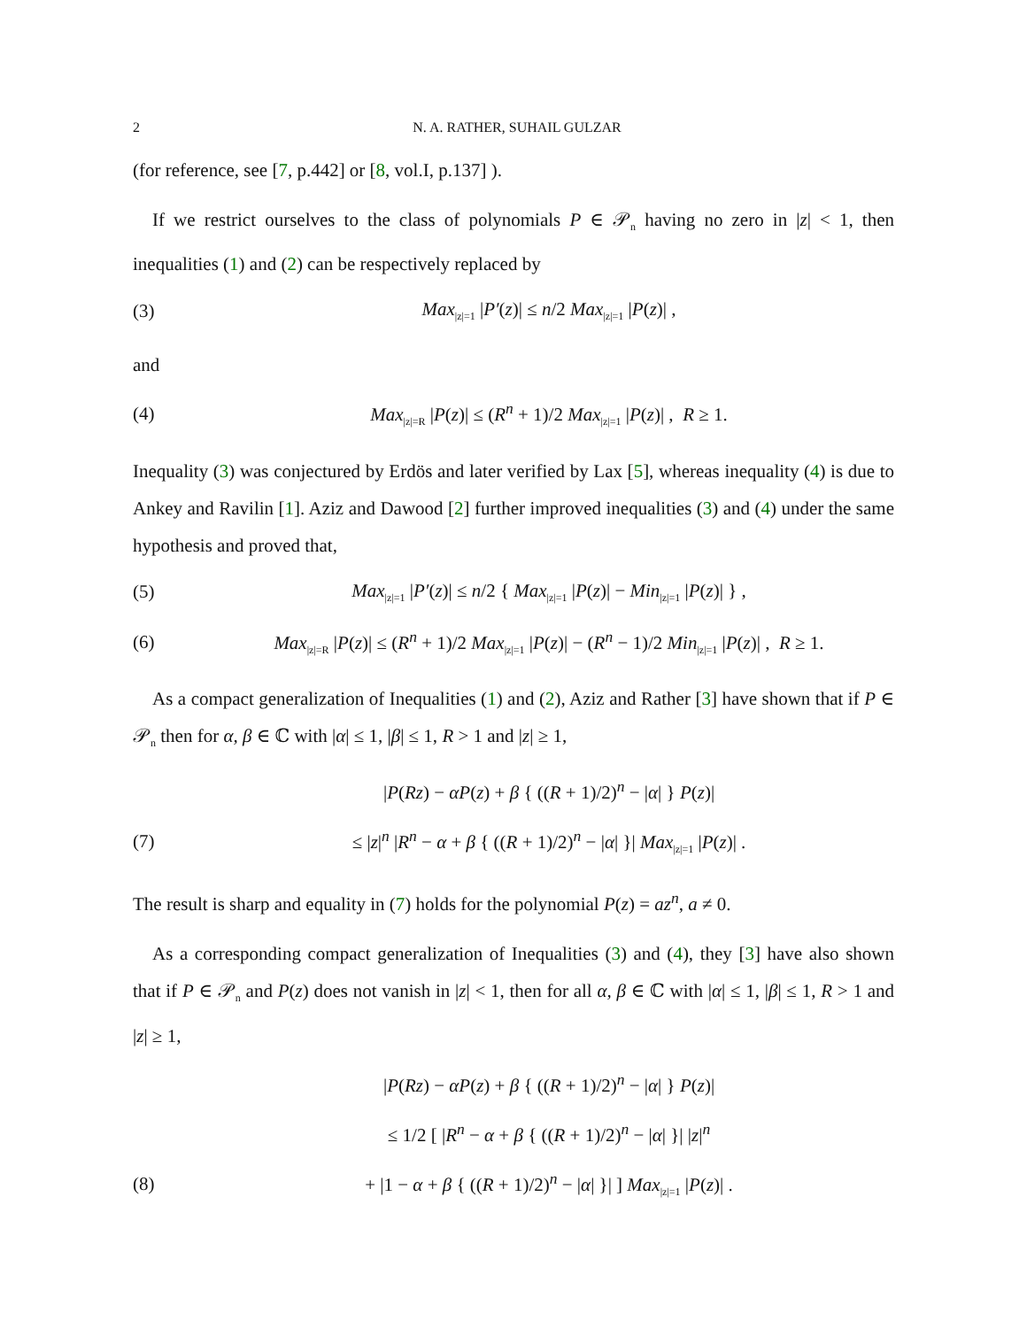2 N. A. RATHER, SUHAIL GULZAR
(for reference, see [7, p.442] or [8, vol.I, p.137] ).
If we restrict ourselves to the class of polynomials P ∈ 𝒫<sub>n</sub> having no zero in |z| < 1, then inequalities (1) and (2) can be respectively replaced by
(3) Max<sub>|z|=1</sub> |P′(z)| ≤ n/2 Max<sub>|z|=1</sub> |P(z)| ,
and
(4) Max<sub>|z|=R</sub> |P(z)| ≤ (R<sup>n</sup> + 1)/2 Max<sub>|z|=1</sub> |P(z)| , R ≥ 1.
Inequality (3) was conjectured by Erdös and later verified by Lax [5], whereas inequality (4) is due to Ankey and Ravilin [1]. Aziz and Dawood [2] further improved inequalities (3) and (4) under the same hypothesis and proved that,
(5) Max<sub>|z|=1</sub> |P′(z)| ≤ n/2 { Max<sub>|z|=1</sub> |P(z)| − Min<sub>|z|=1</sub> |P(z)| } ,
(6) Max<sub>|z|=R</sub> |P(z)| ≤ (R<sup>n</sup> + 1)/2 Max<sub>|z|=1</sub> |P(z)| − (R<sup>n</sup> − 1)/2 Min<sub>|z|=1</sub> |P(z)| , R ≥ 1.
As a compact generalization of Inequalities (1) and (2), Aziz and Rather [3] have shown that if P ∈ 𝒫<sub>n</sub> then for α, β ∈ ℂ with |α| ≤ 1, |β| ≤ 1, R > 1 and |z| ≥ 1,
|P(Rz) − αP(z) + β { ((R + 1)/2)<sup>n</sup> − |α| } P(z)|
(7) ≤ |z|<sup>n</sup> |R<sup>n</sup> − α + β { ((R + 1)/2)<sup>n</sup> − |α| }| Max<sub>|z|=1</sub> |P(z)| .
The result is sharp and equality in (7) holds for the polynomial P(z) = az<sup>n</sup>, a ≠ 0.
As a corresponding compact generalization of Inequalities (3) and (4), they [3] have also shown that if P ∈ 𝒫<sub>n</sub> and P(z) does not vanish in |z| < 1, then for all α, β ∈ ℂ with |α| ≤ 1, |β| ≤ 1, R > 1 and |z| ≥ 1,
|P(Rz) − αP(z) + β { ((R + 1)/2)<sup>n</sup> − |α| } P(z)|
≤ 1/2 [ |R<sup>n</sup> − α + β { ((R + 1)/2)<sup>n</sup> − |α| }| |z|<sup>n</sup>
(8) + |1 − α + β { ((R + 1)/2)<sup>n</sup> − |α| }| ] Max<sub>|z|=1</sub> |P(z)| .